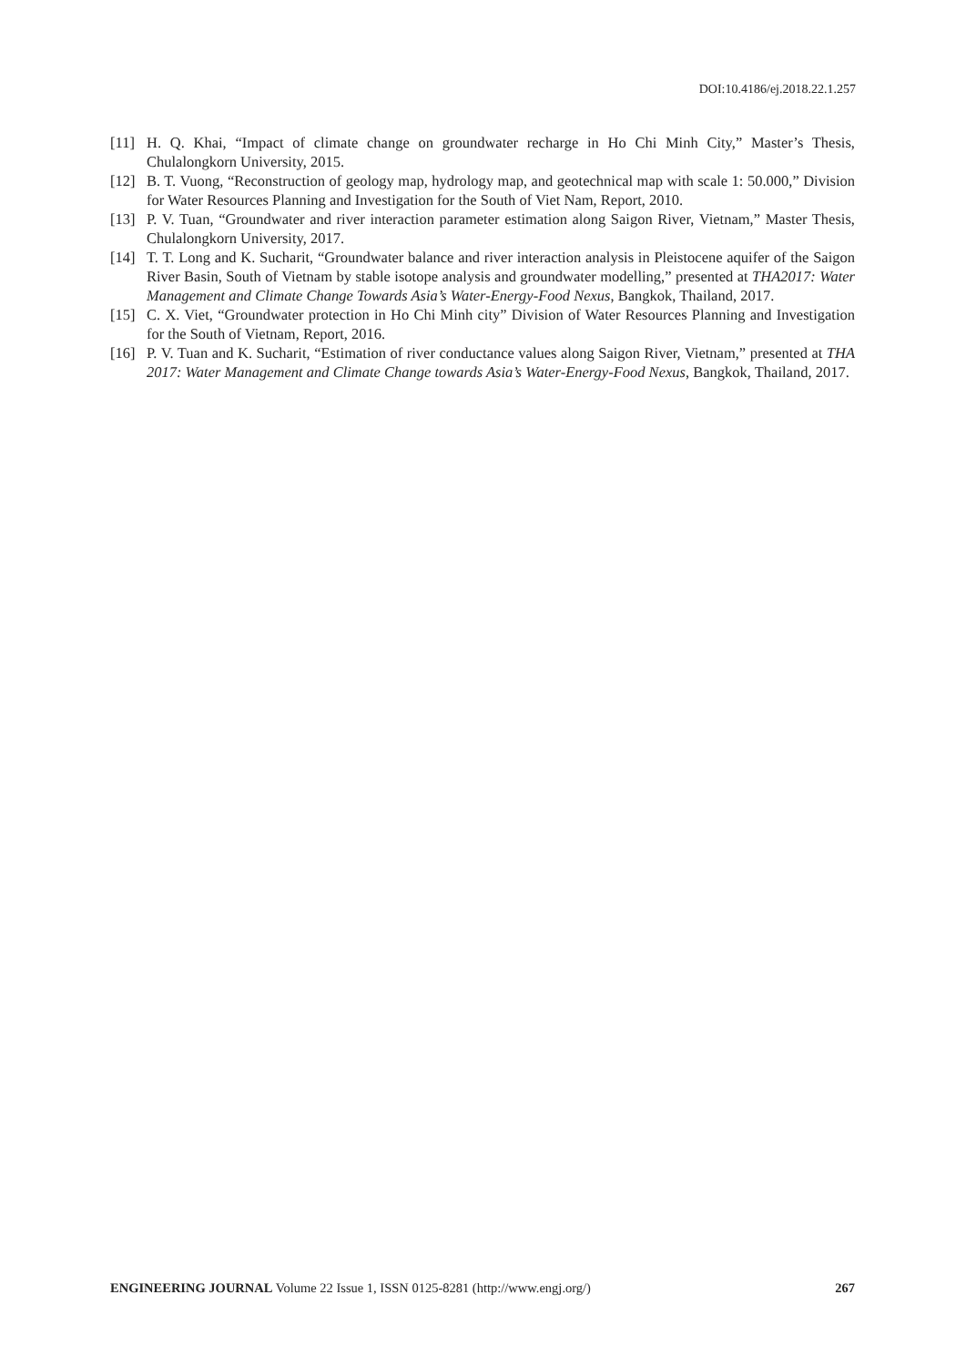DOI:10.4186/ej.2018.22.1.257
[11] H. Q. Khai, “Impact of climate change on groundwater recharge in Ho Chi Minh City,” Master’s Thesis, Chulalongkorn University, 2015.
[12] B. T. Vuong, “Reconstruction of geology map, hydrology map, and geotechnical map with scale 1: 50.000,” Division for Water Resources Planning and Investigation for the South of Viet Nam, Report, 2010.
[13] P. V. Tuan, “Groundwater and river interaction parameter estimation along Saigon River, Vietnam,” Master Thesis, Chulalongkorn University, 2017.
[14] T. T. Long and K. Sucharit, “Groundwater balance and river interaction analysis in Pleistocene aquifer of the Saigon River Basin, South of Vietnam by stable isotope analysis and groundwater modelling,” presented at THA2017: Water Management and Climate Change Towards Asia’s Water-Energy-Food Nexus, Bangkok, Thailand, 2017.
[15] C. X. Viet, “Groundwater protection in Ho Chi Minh city” Division of Water Resources Planning and Investigation for the South of Vietnam, Report, 2016.
[16] P. V. Tuan and K. Sucharit, “Estimation of river conductance values along Saigon River, Vietnam,” presented at THA 2017: Water Management and Climate Change towards Asia’s Water-Energy-Food Nexus, Bangkok, Thailand, 2017.
ENGINEERING JOURNAL Volume 22 Issue 1, ISSN 0125-8281 (http://www.engj.org/) 267